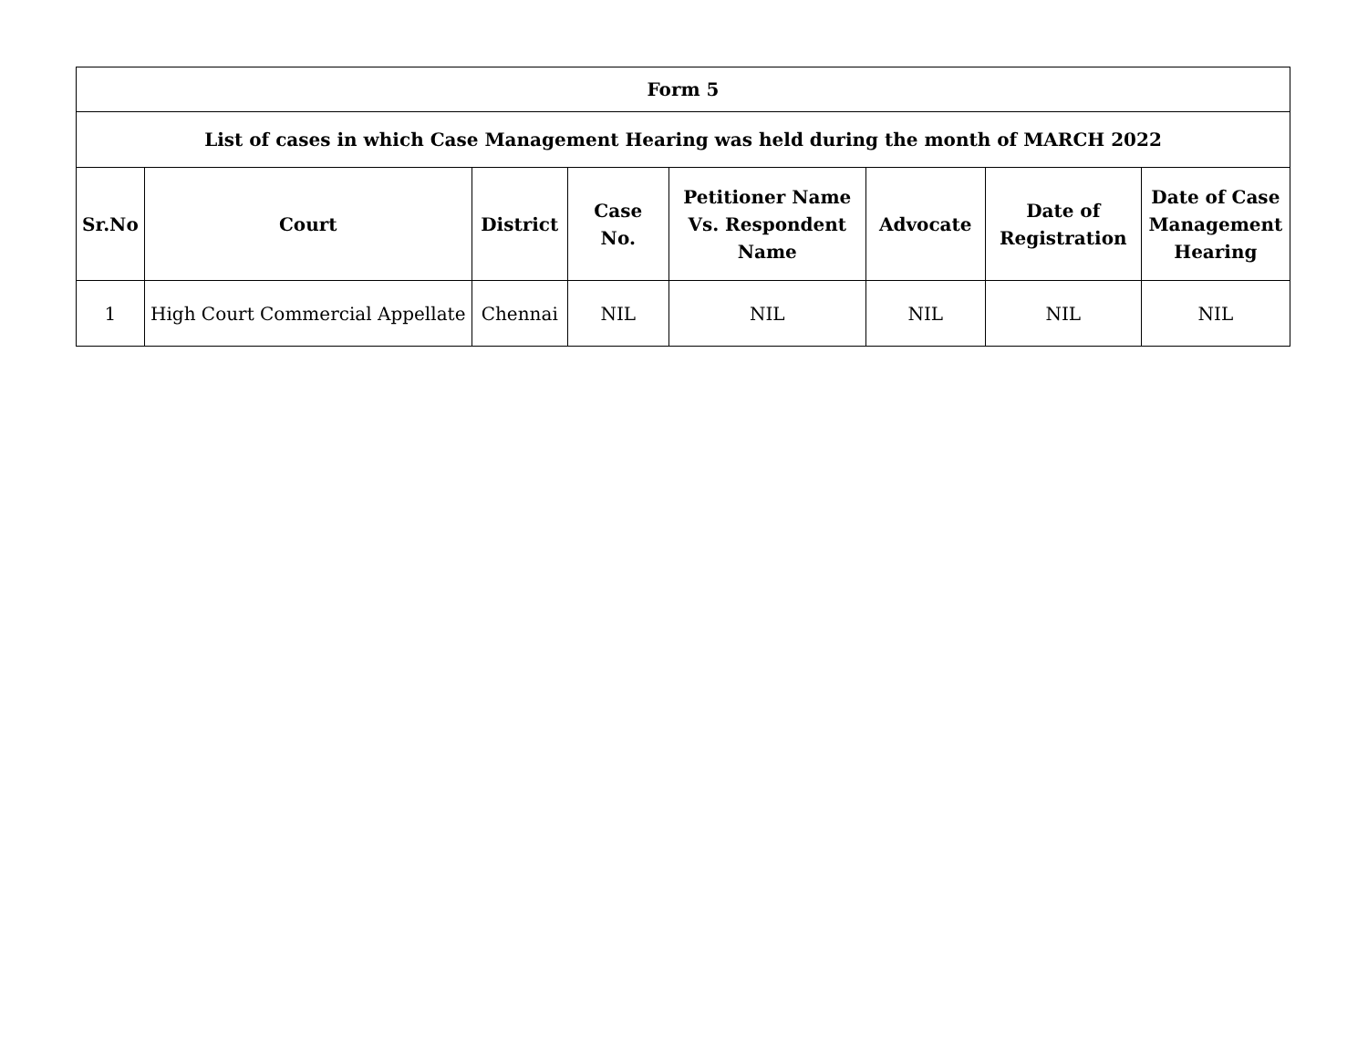| Form 5 | | | | | | | |
| --- | --- | --- | --- | --- | --- | --- | --- |
| List of cases in which Case Management Hearing was held during the month of MARCH 2022 | | | | | | | |
| Sr.No | Court | District | Case No. | Petitioner Name Vs. Respondent Name | Advocate | Date of Registration | Date of Case Management Hearing |
| 1 | High Court Commercial Appellate | Chennai | NIL | NIL | NIL | NIL | NIL |